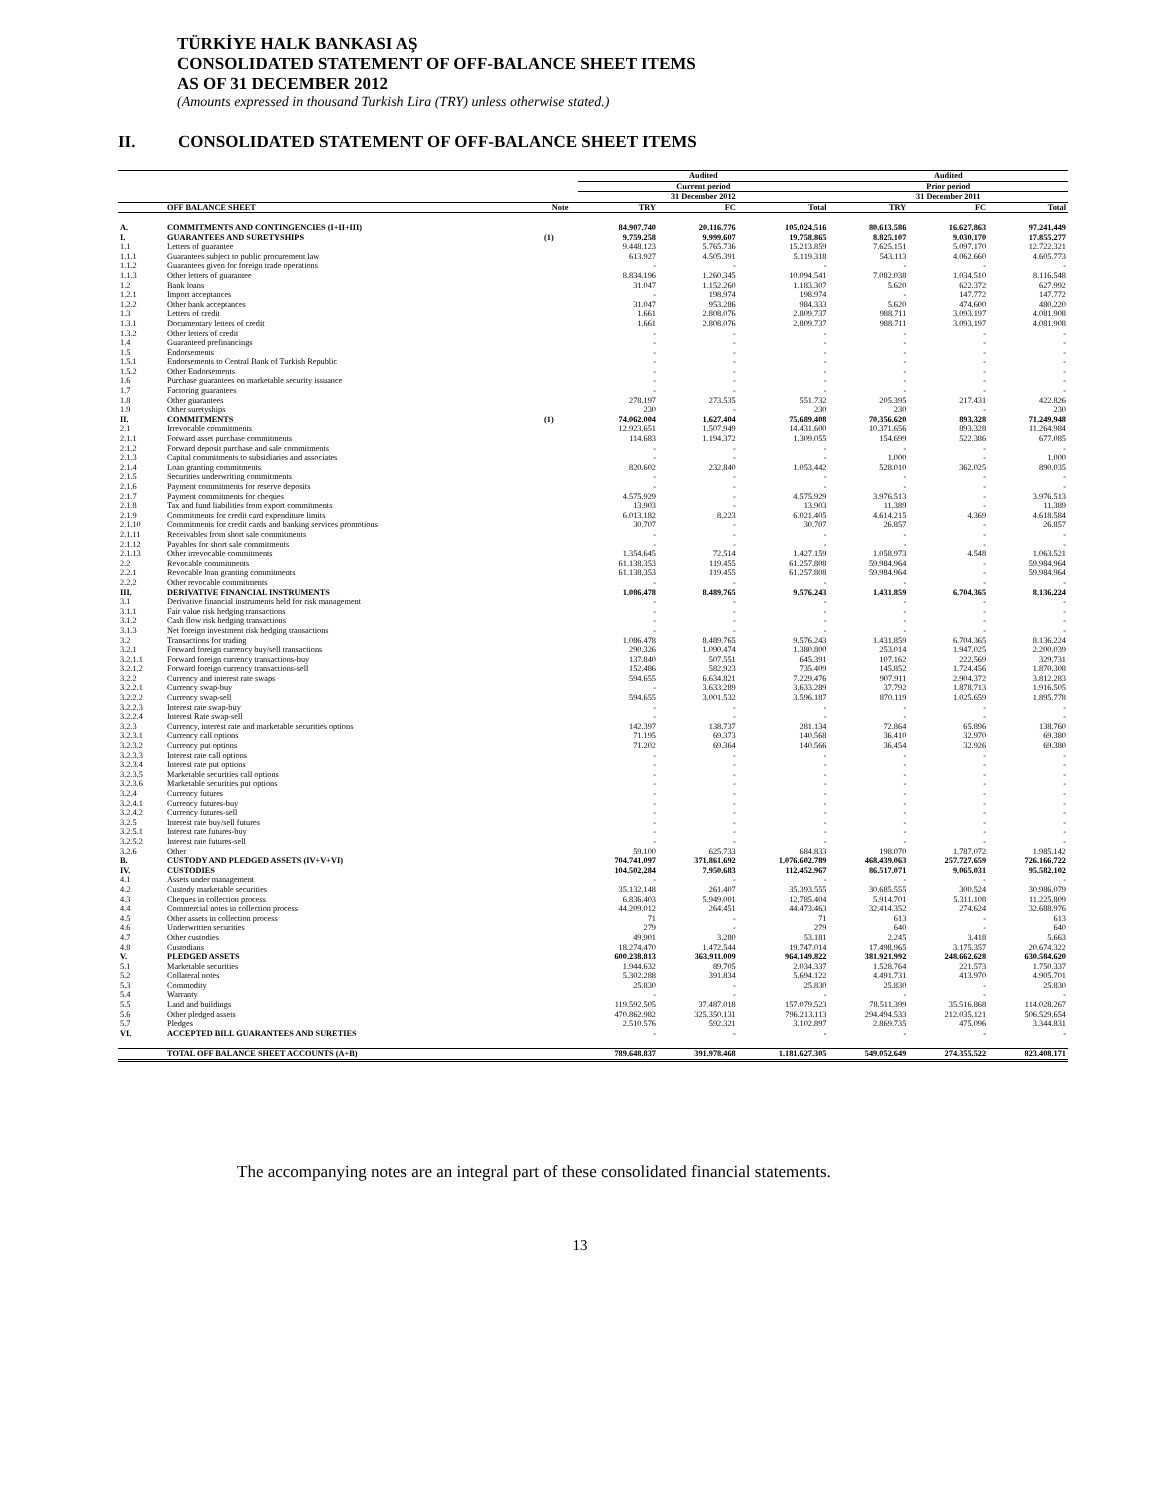TÜRKİYE HALK BANKASI AŞ
CONSOLIDATED STATEMENT OF OFF-BALANCE SHEET ITEMS
AS OF 31 DECEMBER 2012
(Amounts expressed in thousand Turkish Lira (TRY) unless otherwise stated.)
II. CONSOLIDATED STATEMENT OF OFF-BALANCE SHEET ITEMS
| | | | Audited | | | Audited | | |
| --- | --- | --- | --- | --- | --- | --- | --- | --- |
| | | | Current period | | | Prior period | | |
| | | | 31 December 2012 | | | 31 December 2011 | | |
| | OFF BALANCE SHEET | Note | TRY | FC | Total | TRY | FC | Total |
| A. | COMMITMENTS AND CONTINGENCIES (I+II+III) | | 84.907.740 | 20.116.776 | 105.024.516 | 80.613.586 | 16.627.863 | 97.241.449 |
| I. | GUARANTEES AND SURETYSHIPS | (1) | 9.759.258 | 9.999.607 | 19.758.865 | 8.825.107 | 9.030.170 | 17.855.277 |
| 1.1 | Letters of guarantee | | 9.448.123 | 5.765.736 | 15.213.859 | 7.625.151 | 5.097.170 | 12.722.321 |
| 1.1.1 | Guarantees subject to public procurement law | | 613.927 | 4.505.391 | 5.119.318 | 543.113 | 4.062.660 | 4.605.773 |
| 1.1.2 | Guarantees given for foreign trade operations | | - | - | - | - | - | - |
| 1.1.3 | Other letters of guarantee | | 8.834.196 | 1.260.345 | 10.094.541 | 7.082.038 | 1.034.510 | 8.116.548 |
| 1.2 | Bank loans | | 31.047 | 1.152.260 | 1.183.307 | 5.620 | 622.372 | 627.992 |
| 1.2.1 | Import acceptances | | - | 198.974 | 198.974 | - | 147.772 | 147.772 |
| 1.2.2 | Other bank acceptances | | 31.047 | 953.286 | 984.333 | 5.620 | 474.600 | 480.220 |
| 1.3 | Letters of credit | | 1.661 | 2.808.076 | 2.809.737 | 988.711 | 3.093.197 | 4.081.908 |
| 1.3.1 | Documentary letters of credit | | 1.661 | 2.808.076 | 2.809.737 | 988.711 | 3.093.197 | 4.081.908 |
| 1.3.2 | Other letters of credit | | - | - | - | - | - | - |
| 1.4 | Guaranteed prefinancings | | - | - | - | - | - | - |
| 1.5 | Endorsements | | - | - | - | - | - | - |
| 1.5.1 | Endorsements to Central Bank of Turkish Republic | | - | - | - | - | - | - |
| 1.5.2 | Other Endorsements | | - | - | - | - | - | - |
| 1.6 | Purchase guarantees on marketable security issuance | | - | - | - | - | - | - |
| 1.7 | Factoring guarantees | | - | - | - | - | - | - |
| 1.8 | Other guarantees | | 278.197 | 273.535 | 551.732 | 205.395 | 217.431 | 422.826 |
| 1.9 | Other suretyships | | 230 | - | 230 | 230 | - | 230 |
| II. | COMMITMENTS | (1) | 74.062.004 | 1.627.404 | 75.689.408 | 70.356.620 | 893.328 | 71.249.948 |
| 2.1 | Irrevocable commitments | | 12.923.651 | 1.507.949 | 14.431.600 | 10.371.656 | 893.328 | 11.264.984 |
| 2.1.1 | Forward asset purchase commitments | | 114.683 | 1.194.372 | 1.309.055 | 154.699 | 522.386 | 677.085 |
| 2.1.2 | Forward deposit purchase and sale commitments | | - | - | - | - | - | - |
| 2.1.3 | Capital commitments to subsidiaries and associates | | - | - | - | 1.000 | - | 1.000 |
| 2.1.4 | Loan granting commitments | | 820.602 | 232.840 | 1.053.442 | 528.010 | 362.025 | 890.035 |
| 2.1.5 | Securities underwriting commitments | | - | - | - | - | - | - |
| 2.1.6 | Payment commitments for reserve deposits | | - | - | - | - | - | - |
| 2.1.7 | Payment commitments for cheques | | 4.575.929 | - | 4.575.929 | 3.976.513 | - | 3.976.513 |
| 2.1.8 | Tax and fund liabilities from export commitments | | 13.903 | - | 13.903 | 11.389 | - | 11.389 |
| 2.1.9 | Commitments for credit card expenditure limits | | 6.013.182 | 8.223 | 6.021.405 | 4.614.215 | 4.369 | 4.618.584 |
| 2.1.10 | Commitments for credit cards and banking services promotions | | 30.707 | - | 30.707 | 26.857 | - | 26.857 |
| 2.1.11 | Receivables from short sale commitments | | - | - | - | - | - | - |
| 2.1.12 | Payables for short sale commitments | | - | - | - | - | - | - |
| 2.1.13 | Other irrevocable commitments | | 1.354.645 | 72.514 | 1.427.159 | 1.058.973 | 4.548 | 1.063.521 |
| 2.2 | Revocable commitments | | 61.138.353 | 119.455 | 61.257.808 | 59.984.964 | - | 59.984.964 |
| 2.2.1 | Revocable loan granting commitments | | 61.138.353 | 119.455 | 61.257.808 | 59.984.964 | - | 59.984.964 |
| 2.2.2 | Other revocable commitments | | - | - | - | - | - | - |
| III. | DERIVATIVE FINANCIAL INSTRUMENTS | | 1.086.478 | 8.489.765 | 9.576.243 | 1.431.859 | 6.704.365 | 8.136.224 |
| 3.1 | Derivative financial instruments held for risk management | | - | - | - | - | - | - |
| 3.1.1 | Fair value risk hedging transactions | | - | - | - | - | - | - |
| 3.1.2 | Cash flow risk hedging transactions | | - | - | - | - | - | - |
| 3.1.3 | Net foreign investment risk hedging transactions | | - | - | - | - | - | - |
| 3.2 | Transactions for trading | | 1.086.478 | 8.489.765 | 9.576.243 | 1.431.859 | 6.704.365 | 8.136.224 |
| 3.2.1 | Forward foreign currency buy/sell transactions | | 290.326 | 1.090.474 | 1.380.800 | 253.014 | 1.947.025 | 2.200.039 |
| 3.2.1.1 | Forward foreign currency transactions-buy | | 137.840 | 507.551 | 645.391 | 107.162 | 222.569 | 329.731 |
| 3.2.1.2 | Forward foreign currency transactions-sell | | 152.486 | 582.923 | 735.409 | 145.852 | 1.724.456 | 1.870.308 |
| 3.2.2 | Currency and interest rate swaps | | 594.655 | 6.634.821 | 7.229.476 | 907.911 | 2.904.372 | 3.812.283 |
| 3.2.2.1 | Currency swap-buy | | - | 3.633.289 | 3.633.289 | 37.792 | 1.878.713 | 1.916.505 |
| 3.2.2.2 | Currency swap-sell | | 594.655 | 3.001.532 | 3.596.187 | 870.119 | 1.025.659 | 1.895.778 |
| 3.2.2.3 | Interest rate swap-buy | | - | - | - | - | - | - |
| 3.2.2.4 | Interest Rate swap-sell | | - | - | - | - | - | - |
| 3.2.3 | Currency, interest rate and marketable securities options | | 142.397 | 138.737 | 281.134 | 72.864 | 65.896 | 138.760 |
| 3.2.3.1 | Currency call options | | 71.195 | 69.373 | 140.568 | 36.410 | 32.970 | 69.380 |
| 3.2.3.2 | Currency put options | | 71.202 | 69.364 | 140.566 | 36.454 | 32.926 | 69.380 |
| 3.2.3.3 | Interest rate call options | | - | - | - | - | - | - |
| 3.2.3.4 | Interest rate put options | | - | - | - | - | - | - |
| 3.2.3.5 | Marketable securities call options | | - | - | - | - | - | - |
| 3.2.3.6 | Marketable securities put options | | - | - | - | - | - | - |
| 3.2.4 | Currency futures | | - | - | - | - | - | - |
| 3.2.4.1 | Currency futures-buy | | - | - | - | - | - | - |
| 3.2.4.2 | Currency futures-sell | | - | - | - | - | - | - |
| 3.2.5 | Interest rate buy/sell futures | | - | - | - | - | - | - |
| 3.2.5.1 | Interest rate futures-buy | | - | - | - | - | - | - |
| 3.2.5.2 | Interest rate futures-sell | | - | - | - | - | - | - |
| 3.2.6 | Other | | 59.100 | 625.733 | 684.833 | 198.070 | 1.787.072 | 1.985.142 |
| B. | CUSTODY AND PLEDGED ASSETS (IV+V+VI) | | 704.741.097 | 371.861.692 | 1.076.602.789 | 468.439.063 | 257.727.659 | 726.166.722 |
| IV. | CUSTODIES | | 104.502.284 | 7.950.683 | 112.452.967 | 86.517.071 | 9.065.031 | 95.582.102 |
| 4.1 | Assets under management | | - | - | - | - | - | - |
| 4.2 | Custody marketable securities | | 35.132.148 | 261.407 | 35.393.555 | 30.685.555 | 300.524 | 30.986.079 |
| 4.3 | Cheques in collection process | | 6.836.403 | 5.949.001 | 12.785.404 | 5.914.701 | 5.311.108 | 11.225.809 |
| 4.4 | Commercial notes in collection process | | 44.209.012 | 264.451 | 44.473.463 | 32.414.352 | 274.624 | 32.688.976 |
| 4.5 | Other assets in collection process | | 71 | - | 71 | 613 | - | 613 |
| 4.6 | Underwritten securities | | 279 | - | 279 | 640 | - | 640 |
| 4.7 | Other custodies | | 49.901 | 3.280 | 53.181 | 2.245 | 3.418 | 5.663 |
| 4.8 | Custodians | | 18.274.470 | 1.472.544 | 19.747.014 | 17.498.965 | 3.175.357 | 20.674.322 |
| V. | PLEDGED ASSETS | | 600.238.813 | 363.911.009 | 964.149.822 | 381.921.992 | 248.662.628 | 630.584.620 |
| 5.1 | Marketable securities | | 1.944.632 | 89.705 | 2.034.337 | 1.528.764 | 221.573 | 1.750.337 |
| 5.2 | Collateral notes | | 5.302.288 | 391.834 | 5.694.122 | 4.491.731 | 413.970 | 4.905.701 |
| 5.3 | Commodity | | 25.830 | - | 25.830 | 25.830 | - | 25.830 |
| 5.4 | Warranty | | - | - | - | - | - | - |
| 5.5 | Land and buildings | | 119.592.505 | 37.487.018 | 157.079.523 | 78.511.399 | 35.516.868 | 114.028.267 |
| 5.6 | Other pledged assets | | 470.862.982 | 325.350.131 | 796.213.113 | 294.494.533 | 212.035.121 | 506.529.654 |
| 5.7 | Pledges | | 2.510.576 | 592.321 | 3.102.897 | 2.869.735 | 475.096 | 3.344.831 |
| VI. | ACCEPTED BILL GUARANTEES AND SURETIES | | - | - | - | - | - | - |
| | TOTAL OFF BALANCE SHEET ACCOUNTS (A+B) | | 789.648.837 | 391.978.468 | 1.181.627.305 | 549.052.649 | 274.355.522 | 823.408.171 |
The accompanying notes are an integral part of these consolidated financial statements.
13